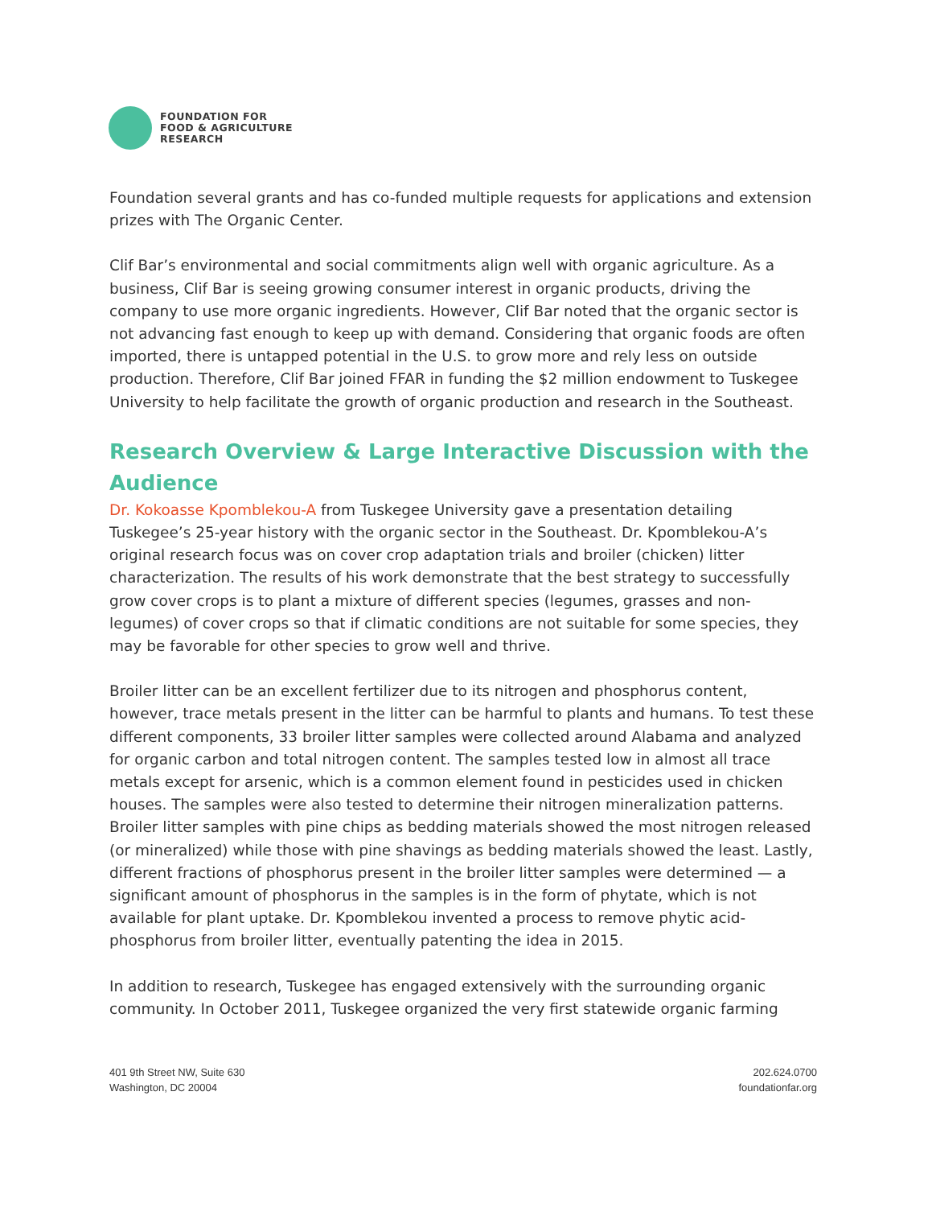FOUNDATION FOR
FOOD & AGRICULTURE
RESEARCH
Foundation several grants and has co-funded multiple requests for applications and extension prizes with The Organic Center.
Clif Bar’s environmental and social commitments align well with organic agriculture. As a business, Clif Bar is seeing growing consumer interest in organic products, driving the company to use more organic ingredients. However, Clif Bar noted that the organic sector is not advancing fast enough to keep up with demand. Considering that organic foods are often imported, there is untapped potential in the U.S. to grow more and rely less on outside production. Therefore, Clif Bar joined FFAR in funding the $2 million endowment to Tuskegee University to help facilitate the growth of organic production and research in the Southeast.
Research Overview & Large Interactive Discussion with the Audience
Dr. Kokoasse Kpomblekou-A from Tuskegee University gave a presentation detailing Tuskegee’s 25-year history with the organic sector in the Southeast. Dr. Kpomblekou-A’s original research focus was on cover crop adaptation trials and broiler (chicken) litter characterization. The results of his work demonstrate that the best strategy to successfully grow cover crops is to plant a mixture of different species (legumes, grasses and non-legumes) of cover crops so that if climatic conditions are not suitable for some species, they may be favorable for other species to grow well and thrive.
Broiler litter can be an excellent fertilizer due to its nitrogen and phosphorus content, however, trace metals present in the litter can be harmful to plants and humans. To test these different components, 33 broiler litter samples were collected around Alabama and analyzed for organic carbon and total nitrogen content. The samples tested low in almost all trace metals except for arsenic, which is a common element found in pesticides used in chicken houses. The samples were also tested to determine their nitrogen mineralization patterns. Broiler litter samples with pine chips as bedding materials showed the most nitrogen released (or mineralized) while those with pine shavings as bedding materials showed the least. Lastly, different fractions of phosphorus present in the broiler litter samples were determined — a significant amount of phosphorus in the samples is in the form of phytate, which is not available for plant uptake. Dr. Kpomblekou invented a process to remove phytic acid-phosphorus from broiler litter, eventually patenting the idea in 2015.
In addition to research, Tuskegee has engaged extensively with the surrounding organic community. In October 2011, Tuskegee organized the very first statewide organic farming
401 9th Street NW, Suite 630
Washington, DC 20004
202.624.0700
foundationfar.org